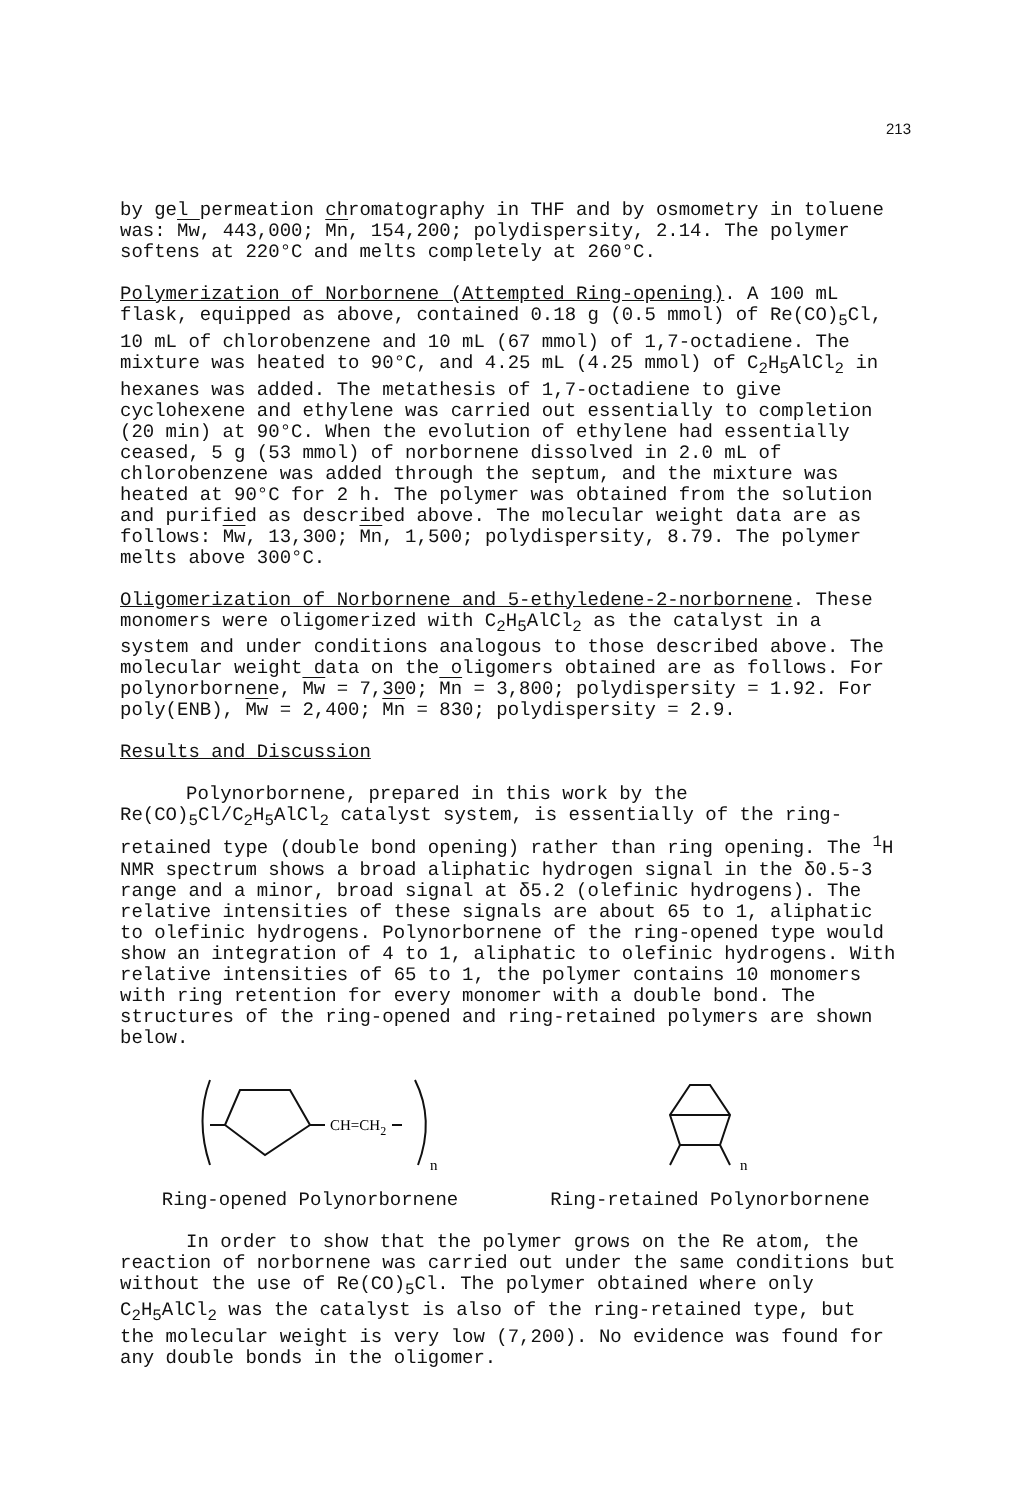213
by gel permeation chromatography in THF and by osmometry in toluene was: Mw, 443,000; Mn, 154,200; polydispersity, 2.14. The polymer softens at 220°C and melts completely at 260°C.
Polymerization of Norbornene (Attempted Ring-opening). A 100 mL flask, equipped as above, contained 0.18 g (0.5 mmol) of Re(CO)<sub>5</sub>Cl, 10 mL of chlorobenzene and 10 mL (67 mmol) of 1,7-octadiene. The mixture was heated to 90°C, and 4.25 mL (4.25 mmol) of C<sub>2</sub>H<sub>5</sub>AlCl<sub>2</sub> in hexanes was added. The metathesis of 1,7-octadiene to give cyclohexene and ethylene was carried out essentially to completion (20 min) at 90°C. When the evolution of ethylene had essentially ceased, 5 g (53 mmol) of norbornene dissolved in 2.0 mL of chlorobenzene was added through the septum, and the mixture was heated at 90°C for 2 h. The polymer was obtained from the solution and purified as described above. The molecular weight data are as follows: Mw, 13,300; Mn, 1,500; polydispersity, 8.79. The polymer melts above 300°C.
Oligomerization of Norbornene and 5-ethyledene-2-norbornene. These monomers were oligomerized with C<sub>2</sub>H<sub>5</sub>AlCl<sub>2</sub> as the catalyst in a system and under conditions analogous to those described above. The molecular weight data on the oligomers obtained are as follows. For polynorbornene, Mw = 7,300; Mn = 3,800; polydispersity = 1.92. For poly(ENB), Mw = 2,400; Mn = 830; polydispersity = 2.9.
Results and Discussion
Polynorbornene, prepared in this work by the Re(CO)<sub>5</sub>Cl/C<sub>2</sub>H<sub>5</sub>AlCl<sub>2</sub> catalyst system, is essentially of the ring-retained type (double bond opening) rather than ring opening. The <sup>1</sup>H NMR spectrum shows a broad aliphatic hydrogen signal in the δ0.5-3 range and a minor, broad signal at δ5.2 (olefinic hydrogens). The relative intensities of these signals are about 65 to 1, aliphatic to olefinic hydrogens. Polynorbornene of the ring-opened type would show an integration of 4 to 1, aliphatic to olefinic hydrogens. With relative intensities of 65 to 1, the polymer contains 10 monomers with ring retention for every monomer with a double bond. The structures of the ring-opened and ring-retained polymers are shown below.
CH=CH2
n
n
Ring-opened Polynorbornene Ring-retained Polynorbornene
In order to show that the polymer grows on the Re atom, the reaction of norbornene was carried out under the same conditions but without the use of Re(CO)<sub>5</sub>Cl. The polymer obtained where only C<sub>2</sub>H<sub>5</sub>AlCl<sub>2</sub> was the catalyst is also of the ring-retained type, but the molecular weight is very low (7,200). No evidence was found for any double bonds in the oligomer.